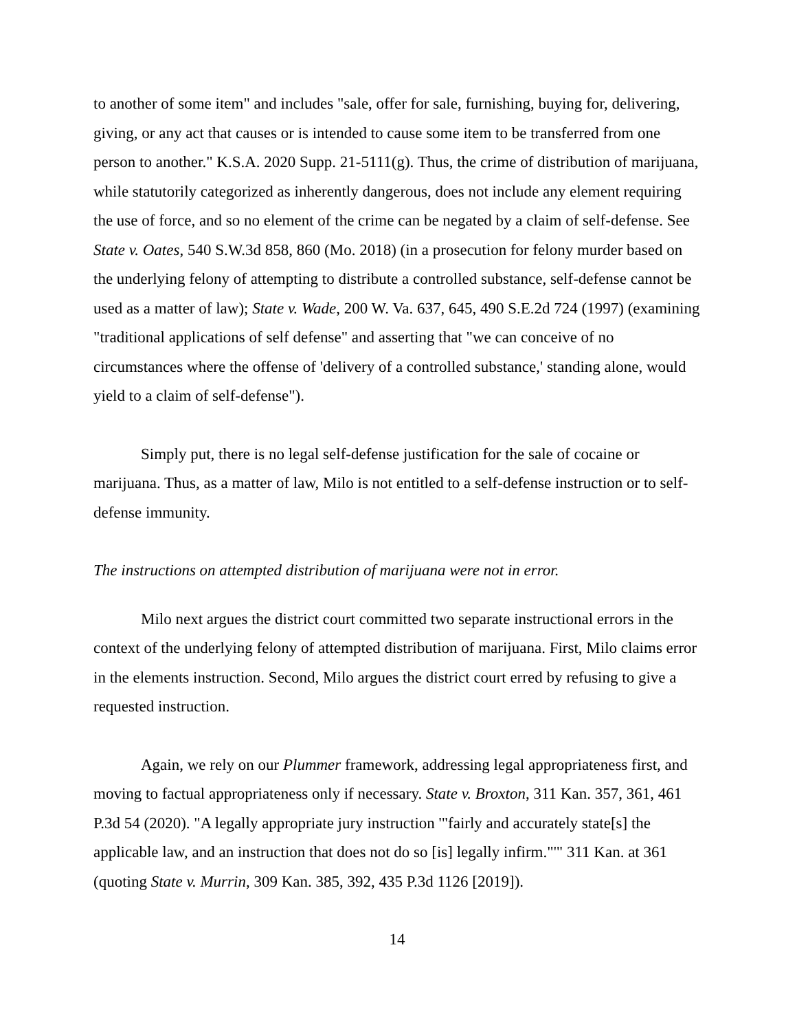to another of some item" and includes "sale, offer for sale, furnishing, buying for, delivering, giving, or any act that causes or is intended to cause some item to be transferred from one person to another." K.S.A. 2020 Supp. 21-5111(g). Thus, the crime of distribution of marijuana, while statutorily categorized as inherently dangerous, does not include any element requiring the use of force, and so no element of the crime can be negated by a claim of self-defense. See State v. Oates, 540 S.W.3d 858, 860 (Mo. 2018) (in a prosecution for felony murder based on the underlying felony of attempting to distribute a controlled substance, self-defense cannot be used as a matter of law); State v. Wade, 200 W. Va. 637, 645, 490 S.E.2d 724 (1997) (examining "traditional applications of self defense" and asserting that "we can conceive of no circumstances where the offense of 'delivery of a controlled substance,' standing alone, would yield to a claim of self-defense").
Simply put, there is no legal self-defense justification for the sale of cocaine or marijuana. Thus, as a matter of law, Milo is not entitled to a self-defense instruction or to self-defense immunity.
The instructions on attempted distribution of marijuana were not in error.
Milo next argues the district court committed two separate instructional errors in the context of the underlying felony of attempted distribution of marijuana. First, Milo claims error in the elements instruction. Second, Milo argues the district court erred by refusing to give a requested instruction.
Again, we rely on our Plummer framework, addressing legal appropriateness first, and moving to factual appropriateness only if necessary. State v. Broxton, 311 Kan. 357, 361, 461 P.3d 54 (2020). "A legally appropriate jury instruction '"fairly and accurately state[s] the applicable law, and an instruction that does not do so [is] legally infirm."'" 311 Kan. at 361 (quoting State v. Murrin, 309 Kan. 385, 392, 435 P.3d 1126 [2019]).
14